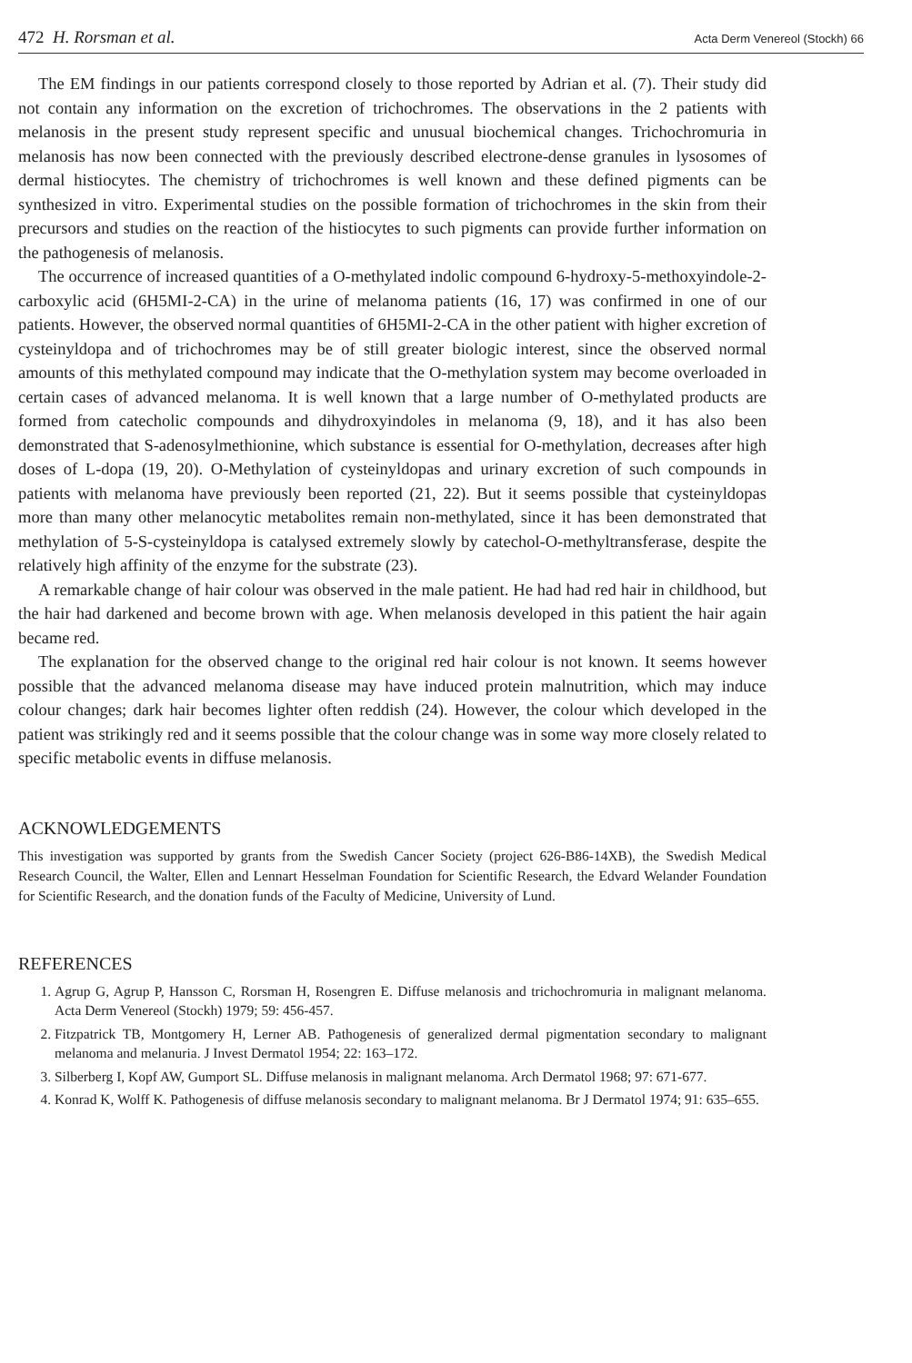472 H. Rorsman et al. Acta Derm Venereol (Stockh) 66
The EM findings in our patients correspond closely to those reported by Adrian et al. (7). Their study did not contain any information on the excretion of trichochromes. The observations in the 2 patients with melanosis in the present study represent specific and unusual biochemical changes. Trichochromuria in melanosis has now been connected with the previously described electrone-dense granules in lysosomes of dermal histiocytes. The chemistry of trichochromes is well known and these defined pigments can be synthesized in vitro. Experimental studies on the possible formation of trichochromes in the skin from their precursors and studies on the reaction of the histiocytes to such pigments can provide further information on the pathogenesis of melanosis.
The occurrence of increased quantities of a O-methylated indolic compound 6-hydroxy-5-methoxyindole-2-carboxylic acid (6H5MI-2-CA) in the urine of melanoma patients (16, 17) was confirmed in one of our patients. However, the observed normal quantities of 6H5MI-2-CA in the other patient with higher excretion of cysteinyldopa and of trichochromes may be of still greater biologic interest, since the observed normal amounts of this methylated compound may indicate that the O-methylation system may become overloaded in certain cases of advanced melanoma. It is well known that a large number of O-methylated products are formed from catecholic compounds and dihydroxyindoles in melanoma (9, 18), and it has also been demonstrated that S-adenosylmethionine, which substance is essential for O-methylation, decreases after high doses of L-dopa (19, 20). O-Methylation of cysteinyldopas and urinary excretion of such compounds in patients with melanoma have previously been reported (21, 22). But it seems possible that cysteinyldopas more than many other melanocytic metabolites remain non-methylated, since it has been demonstrated that methylation of 5-S-cysteinyldopa is catalysed extremely slowly by catechol-O-methyltransferase, despite the relatively high affinity of the enzyme for the substrate (23).
A remarkable change of hair colour was observed in the male patient. He had had red hair in childhood, but the hair had darkened and become brown with age. When melanosis developed in this patient the hair again became red.
The explanation for the observed change to the original red hair colour is not known. It seems however possible that the advanced melanoma disease may have induced protein malnutrition, which may induce colour changes; dark hair becomes lighter often reddish (24). However, the colour which developed in the patient was strikingly red and it seems possible that the colour change was in some way more closely related to specific metabolic events in diffuse melanosis.
ACKNOWLEDGEMENTS
This investigation was supported by grants from the Swedish Cancer Society (project 626-B86-14XB), the Swedish Medical Research Council, the Walter, Ellen and Lennart Hesselman Foundation for Scientific Research, the Edvard Welander Foundation for Scientific Research, and the donation funds of the Faculty of Medicine, University of Lund.
REFERENCES
1. Agrup G, Agrup P, Hansson C, Rorsman H, Rosengren E. Diffuse melanosis and trichochromuria in malignant melanoma. Acta Derm Venereol (Stockh) 1979; 59: 456-457.
2. Fitzpatrick TB, Montgomery H, Lerner AB. Pathogenesis of generalized dermal pigmentation secondary to malignant melanoma and melanuria. J Invest Dermatol 1954; 22: 163–172.
3. Silberberg I, Kopf AW, Gumport SL. Diffuse melanosis in malignant melanoma. Arch Dermatol 1968; 97: 671-677.
4. Konrad K, Wolff K. Pathogenesis of diffuse melanosis secondary to malignant melanoma. Br J Dermatol 1974; 91: 635–655.